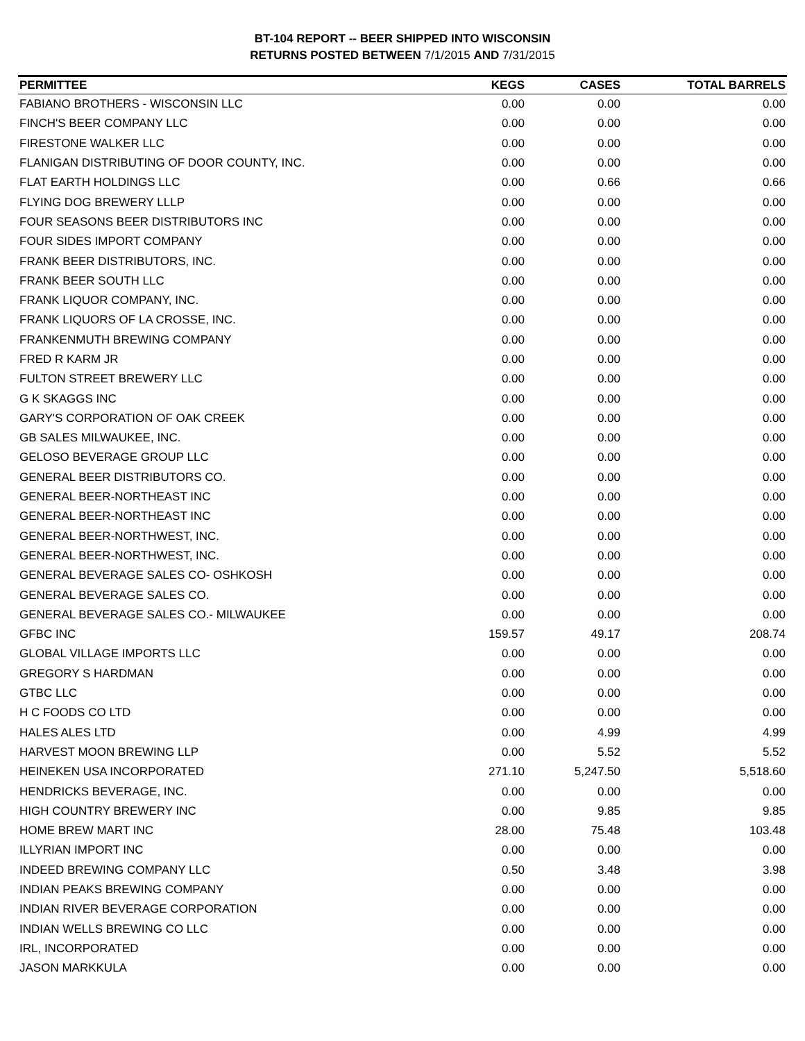BT-104 REPORT -- BEER SHIPPED INTO WISCONSIN
RETURNS POSTED BETWEEN 7/1/2015 AND 7/31/2015
| PERMITTEE | KEGS | CASES | TOTAL BARRELS |
| --- | --- | --- | --- |
| FABIANO BROTHERS - WISCONSIN LLC | 0.00 | 0.00 | 0.00 |
| FINCH'S BEER COMPANY LLC | 0.00 | 0.00 | 0.00 |
| FIRESTONE WALKER LLC | 0.00 | 0.00 | 0.00 |
| FLANIGAN DISTRIBUTING OF DOOR COUNTY, INC. | 0.00 | 0.00 | 0.00 |
| FLAT EARTH HOLDINGS LLC | 0.00 | 0.66 | 0.66 |
| FLYING DOG BREWERY LLLP | 0.00 | 0.00 | 0.00 |
| FOUR SEASONS BEER DISTRIBUTORS INC | 0.00 | 0.00 | 0.00 |
| FOUR SIDES IMPORT COMPANY | 0.00 | 0.00 | 0.00 |
| FRANK BEER DISTRIBUTORS, INC. | 0.00 | 0.00 | 0.00 |
| FRANK BEER SOUTH LLC | 0.00 | 0.00 | 0.00 |
| FRANK LIQUOR COMPANY, INC. | 0.00 | 0.00 | 0.00 |
| FRANK LIQUORS OF LA CROSSE, INC. | 0.00 | 0.00 | 0.00 |
| FRANKENMUTH BREWING COMPANY | 0.00 | 0.00 | 0.00 |
| FRED R KARM JR | 0.00 | 0.00 | 0.00 |
| FULTON STREET BREWERY LLC | 0.00 | 0.00 | 0.00 |
| G K SKAGGS INC | 0.00 | 0.00 | 0.00 |
| GARY'S CORPORATION OF OAK CREEK | 0.00 | 0.00 | 0.00 |
| GB SALES MILWAUKEE, INC. | 0.00 | 0.00 | 0.00 |
| GELOSO BEVERAGE GROUP LLC | 0.00 | 0.00 | 0.00 |
| GENERAL BEER DISTRIBUTORS CO. | 0.00 | 0.00 | 0.00 |
| GENERAL BEER-NORTHEAST INC | 0.00 | 0.00 | 0.00 |
| GENERAL BEER-NORTHEAST INC | 0.00 | 0.00 | 0.00 |
| GENERAL BEER-NORTHWEST, INC. | 0.00 | 0.00 | 0.00 |
| GENERAL BEER-NORTHWEST, INC. | 0.00 | 0.00 | 0.00 |
| GENERAL BEVERAGE SALES CO- OSHKOSH | 0.00 | 0.00 | 0.00 |
| GENERAL BEVERAGE SALES CO. | 0.00 | 0.00 | 0.00 |
| GENERAL BEVERAGE SALES CO.- MILWAUKEE | 0.00 | 0.00 | 0.00 |
| GFBC INC | 159.57 | 49.17 | 208.74 |
| GLOBAL VILLAGE IMPORTS LLC | 0.00 | 0.00 | 0.00 |
| GREGORY S HARDMAN | 0.00 | 0.00 | 0.00 |
| GTBC LLC | 0.00 | 0.00 | 0.00 |
| H C FOODS CO LTD | 0.00 | 0.00 | 0.00 |
| HALES ALES LTD | 0.00 | 4.99 | 4.99 |
| HARVEST MOON BREWING LLP | 0.00 | 5.52 | 5.52 |
| HEINEKEN USA INCORPORATED | 271.10 | 5,247.50 | 5,518.60 |
| HENDRICKS BEVERAGE, INC. | 0.00 | 0.00 | 0.00 |
| HIGH COUNTRY BREWERY INC | 0.00 | 9.85 | 9.85 |
| HOME BREW MART INC | 28.00 | 75.48 | 103.48 |
| ILLYRIAN IMPORT INC | 0.00 | 0.00 | 0.00 |
| INDEED BREWING COMPANY LLC | 0.50 | 3.48 | 3.98 |
| INDIAN PEAKS BREWING COMPANY | 0.00 | 0.00 | 0.00 |
| INDIAN RIVER BEVERAGE CORPORATION | 0.00 | 0.00 | 0.00 |
| INDIAN WELLS BREWING CO LLC | 0.00 | 0.00 | 0.00 |
| IRL, INCORPORATED | 0.00 | 0.00 | 0.00 |
| JASON MARKKULA | 0.00 | 0.00 | 0.00 |